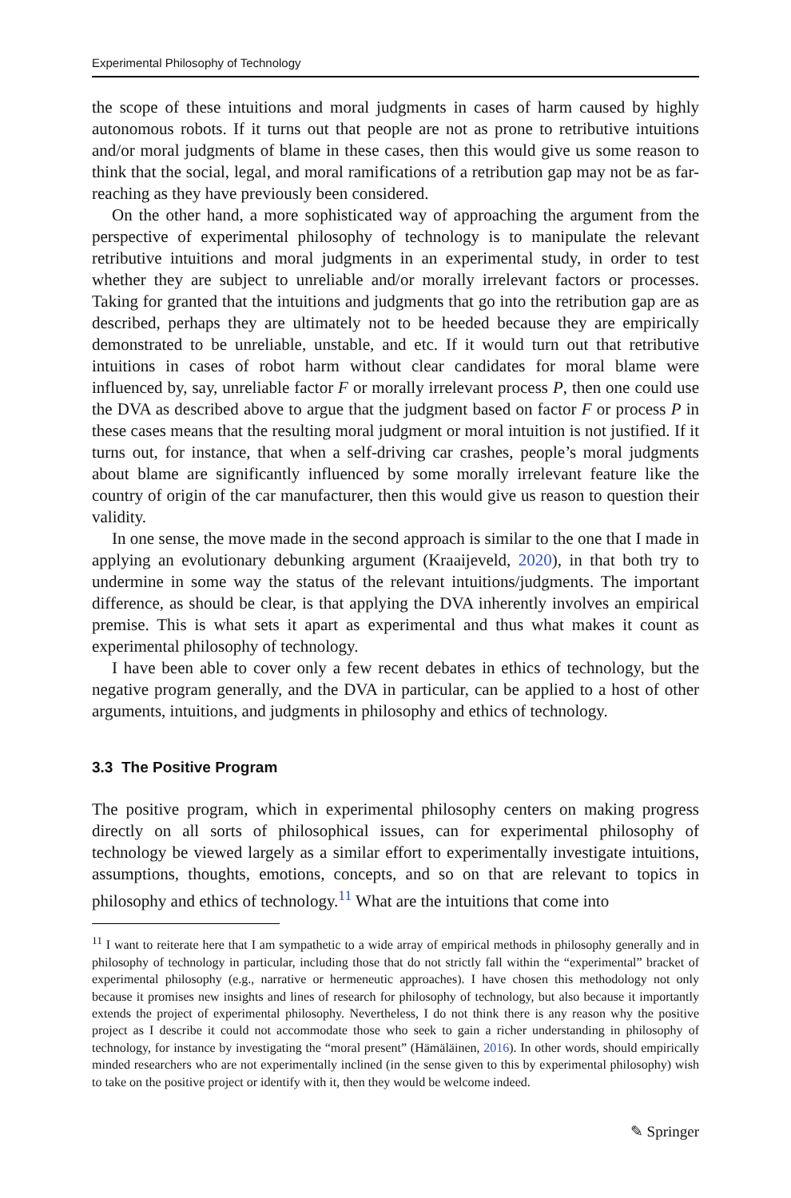Experimental Philosophy of Technology
the scope of these intuitions and moral judgments in cases of harm caused by highly autonomous robots. If it turns out that people are not as prone to retributive intuitions and/or moral judgments of blame in these cases, then this would give us some reason to think that the social, legal, and moral ramifications of a retribution gap may not be as far-reaching as they have previously been considered.
On the other hand, a more sophisticated way of approaching the argument from the perspective of experimental philosophy of technology is to manipulate the relevant retributive intuitions and moral judgments in an experimental study, in order to test whether they are subject to unreliable and/or morally irrelevant factors or processes. Taking for granted that the intuitions and judgments that go into the retribution gap are as described, perhaps they are ultimately not to be heeded because they are empirically demonstrated to be unreliable, unstable, and etc. If it would turn out that retributive intuitions in cases of robot harm without clear candidates for moral blame were influenced by, say, unreliable factor F or morally irrelevant process P, then one could use the DVA as described above to argue that the judgment based on factor F or process P in these cases means that the resulting moral judgment or moral intuition is not justified. If it turns out, for instance, that when a self-driving car crashes, people’s moral judgments about blame are significantly influenced by some morally irrelevant feature like the country of origin of the car manufacturer, then this would give us reason to question their validity.
In one sense, the move made in the second approach is similar to the one that I made in applying an evolutionary debunking argument (Kraaijeveld, 2020), in that both try to undermine in some way the status of the relevant intuitions/judgments. The important difference, as should be clear, is that applying the DVA inherently involves an empirical premise. This is what sets it apart as experimental and thus what makes it count as experimental philosophy of technology.
I have been able to cover only a few recent debates in ethics of technology, but the negative program generally, and the DVA in particular, can be applied to a host of other arguments, intuitions, and judgments in philosophy and ethics of technology.
3.3 The Positive Program
The positive program, which in experimental philosophy centers on making progress directly on all sorts of philosophical issues, can for experimental philosophy of technology be viewed largely as a similar effort to experimentally investigate intuitions, assumptions, thoughts, emotions, concepts, and so on that are relevant to topics in philosophy and ethics of technology.<sup>11</sup> What are the intuitions that come into
<sup>11</sup> I want to reiterate here that I am sympathetic to a wide array of empirical methods in philosophy generally and in philosophy of technology in particular, including those that do not strictly fall within the “experimental” bracket of experimental philosophy (e.g., narrative or hermeneutic approaches). I have chosen this methodology not only because it promises new insights and lines of research for philosophy of technology, but also because it importantly extends the project of experimental philosophy. Nevertheless, I do not think there is any reason why the positive project as I describe it could not accommodate those who seek to gain a richer understanding in philosophy of technology, for instance by investigating the “moral present” (Hämäläinen, 2016). In other words, should empirically minded researchers who are not experimentally inclined (in the sense given to this by experimental philosophy) wish to take on the positive project or identify with it, then they would be welcome indeed.
✎ Springer